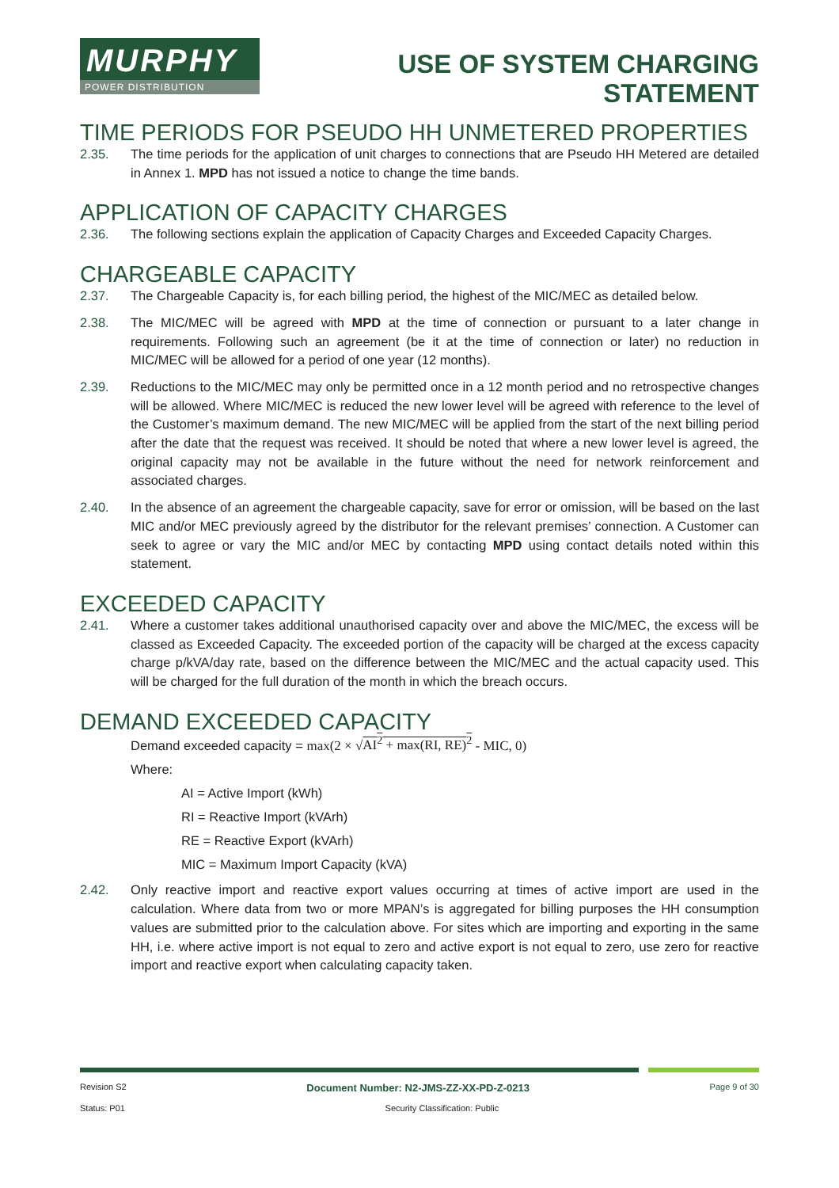MURPHY
POWER DISTRIBUTION
USE OF SYSTEM CHARGING
STATEMENT
TIME PERIODS FOR PSEUDO HH UNMETERED PROPERTIES
2.35. The time periods for the application of unit charges to connections that are Pseudo HH Metered are detailed in Annex 1. MPD has not issued a notice to change the time bands.
APPLICATION OF CAPACITY CHARGES
2.36. The following sections explain the application of Capacity Charges and Exceeded Capacity Charges.
CHARGEABLE CAPACITY
2.37. The Chargeable Capacity is, for each billing period, the highest of the MIC/MEC as detailed below.
2.38. The MIC/MEC will be agreed with MPD at the time of connection or pursuant to a later change in requirements. Following such an agreement (be it at the time of connection or later) no reduction in MIC/MEC will be allowed for a period of one year (12 months).
2.39. Reductions to the MIC/MEC may only be permitted once in a 12 month period and no retrospective changes will be allowed. Where MIC/MEC is reduced the new lower level will be agreed with reference to the level of the Customer’s maximum demand. The new MIC/MEC will be applied from the start of the next billing period after the date that the request was received. It should be noted that where a new lower level is agreed, the original capacity may not be available in the future without the need for network reinforcement and associated charges.
2.40. In the absence of an agreement the chargeable capacity, save for error or omission, will be based on the last MIC and/or MEC previously agreed by the distributor for the relevant premises’ connection. A Customer can seek to agree or vary the MIC and/or MEC by contacting MPD using contact details noted within this statement.
EXCEEDED CAPACITY
2.41. Where a customer takes additional unauthorised capacity over and above the MIC/MEC, the excess will be classed as Exceeded Capacity. The exceeded portion of the capacity will be charged at the excess capacity charge p/kVA/day rate, based on the difference between the MIC/MEC and the actual capacity used. This will be charged for the full duration of the month in which the breach occurs.
DEMAND EXCEEDED CAPACITY
Demand exceeded capacity = max(2 × √AI<sup>2</sup> + max(RI, RE)<sup>2</sup> - MIC, 0)
Where:
AI = Active Import (kWh)
RI = Reactive Import (kVArh)
RE = Reactive Export (kVArh)
MIC = Maximum Import Capacity (kVA)
2.42. Only reactive import and reactive export values occurring at times of active import are used in the calculation. Where data from two or more MPAN’s is aggregated for billing purposes the HH consumption values are submitted prior to the calculation above. For sites which are importing and exporting in the same HH, i.e. where active import is not equal to zero and active export is not equal to zero, use zero for reactive import and reactive export when calculating capacity taken.
Revision S2 Document Number: N2-JMS-ZZ-XX-PD-Z-0213 Page 9 of 30
Status: P01 Security Classification: Public